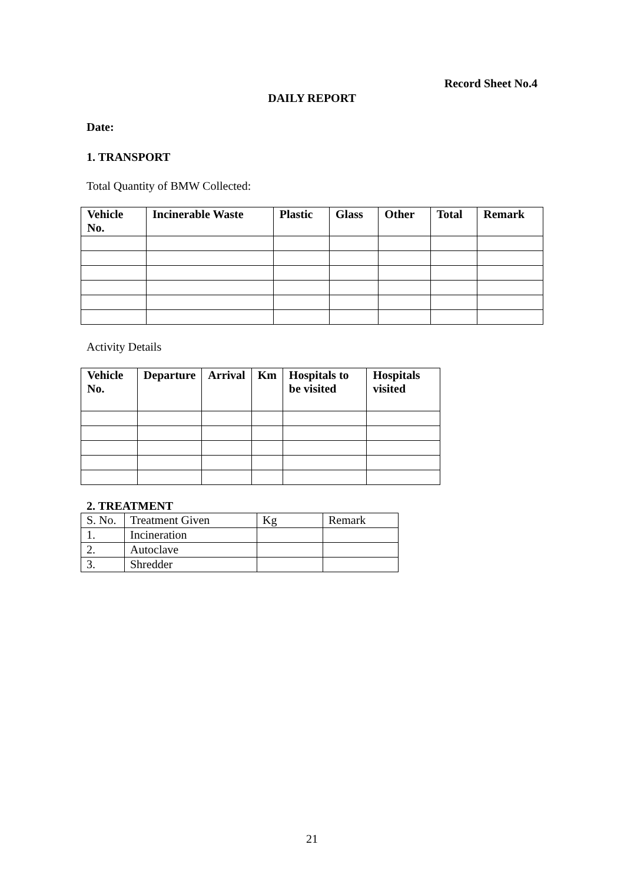Record Sheet No.4
DAILY REPORT
Date:
1. TRANSPORT
Total Quantity of BMW Collected:
| Vehicle No. | Incinerable Waste | Plastic | Glass | Other | Total | Remark |
| --- | --- | --- | --- | --- | --- | --- |
Activity Details
| Vehicle No. | Departure | Arrival | Km | Hospitals to be visited | Hospitals visited |
| --- | --- | --- | --- | --- | --- |
2. TREATMENT
| S. No. | Treatment Given | Kg | Remark |
| 1. | Incineration | | |
| 2. | Autoclave | | |
| 3. | Shredder | | |
21